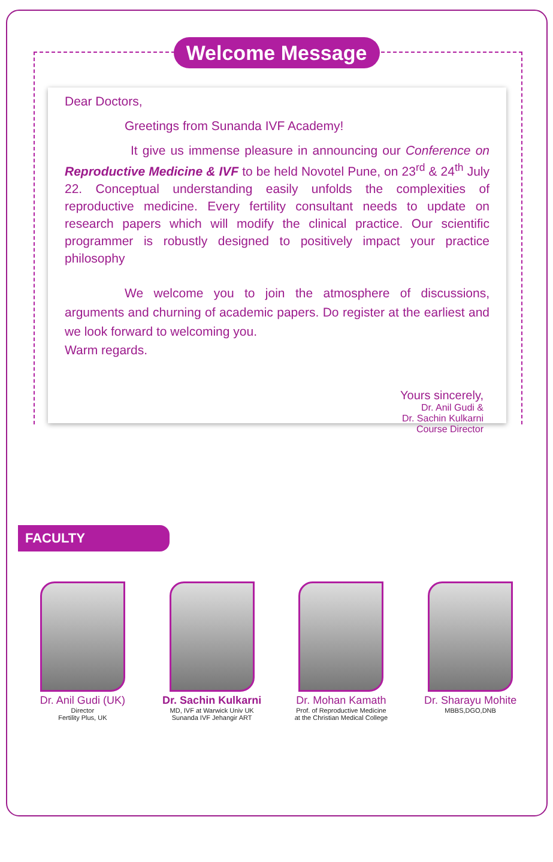Welcome Message
Dear Doctors,
Greetings from Sunanda IVF Academy!
It give us immense pleasure in announcing our Conference on Reproductive Medicine & IVF to be held Novotel Pune, on 23<sup>rd</sup> & 24<sup>th</sup> July 22. Conceptual understanding easily unfolds the complexities of reproductive medicine. Every fertility consultant needs to update on research papers which will modify the clinical practice. Our scientific programmer is robustly designed to positively impact your practice philosophy
We welcome you to join the atmosphere of discussions, arguments and churning of academic papers. Do register at the earliest and we look forward to welcoming you.
Warm regards.
Yours sincerely,
Dr. Anil Gudi &
Dr. Sachin Kulkarni
Course Director
FACULTY
Dr. Anil Gudi (UK)
Director
Fertility Plus, UK
Dr. Sachin Kulkarni
MD, IVF at Warwick Univ UK
Sunanda IVF Jehangir ART
Dr. Mohan Kamath
Prof. of Reproductive Medicine
at the Christian Medical College
Dr. Sharayu Mohite
MBBS,DGO,DNB